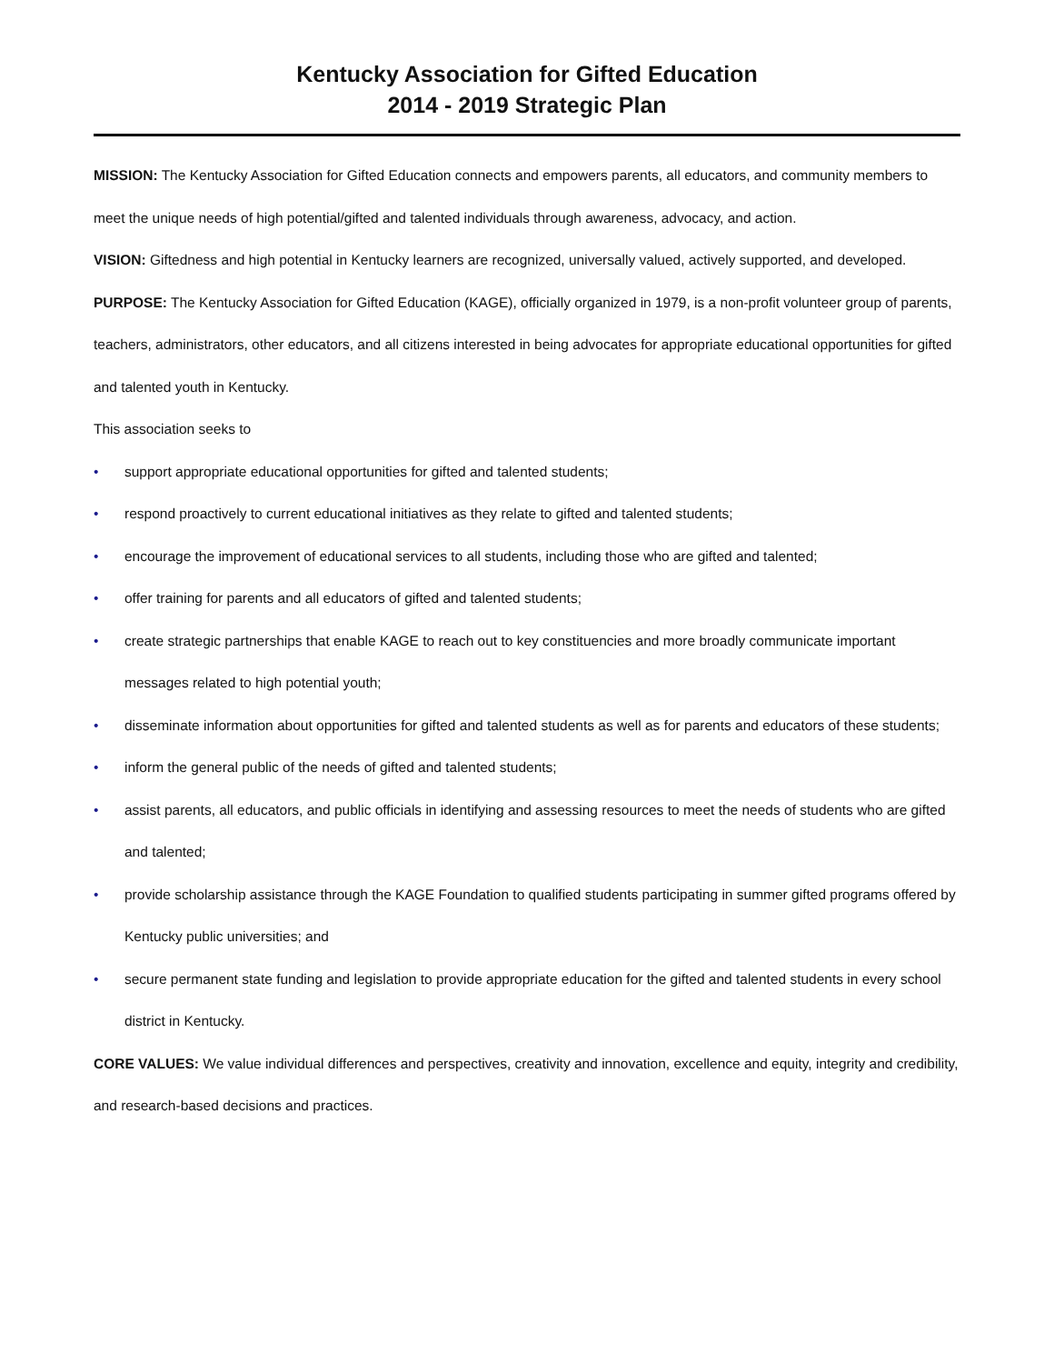Kentucky Association for Gifted Education
2014 - 2019 Strategic Plan
MISSION: The Kentucky Association for Gifted Education connects and empowers parents, all educators, and community members to meet the unique needs of high potential/gifted and talented individuals through awareness, advocacy, and action.
VISION: Giftedness and high potential in Kentucky learners are recognized, universally valued, actively supported, and developed.
PURPOSE: The Kentucky Association for Gifted Education (KAGE), officially organized in 1979, is a non-profit volunteer group of parents, teachers, administrators, other educators, and all citizens interested in being advocates for appropriate educational opportunities for gifted and talented youth in Kentucky.
This association seeks to
• support appropriate educational opportunities for gifted and talented students;
• respond proactively to current educational initiatives as they relate to gifted and talented students;
• encourage the improvement of educational services to all students, including those who are gifted and talented;
• offer training for parents and all educators of gifted and talented students;
• create strategic partnerships that enable KAGE to reach out to key constituencies and more broadly communicate important messages related to high potential youth;
• disseminate information about opportunities for gifted and talented students as well as for parents and educators of these students;
• inform the general public of the needs of gifted and talented students;
• assist parents, all educators, and public officials in identifying and assessing resources to meet the needs of students who are gifted and talented;
• provide scholarship assistance through the KAGE Foundation to qualified students participating in summer gifted programs offered by Kentucky public universities; and
• secure permanent state funding and legislation to provide appropriate education for the gifted and talented students in every school district in Kentucky.
CORE VALUES: We value individual differences and perspectives, creativity and innovation, excellence and equity, integrity and credibility, and research-based decisions and practices.